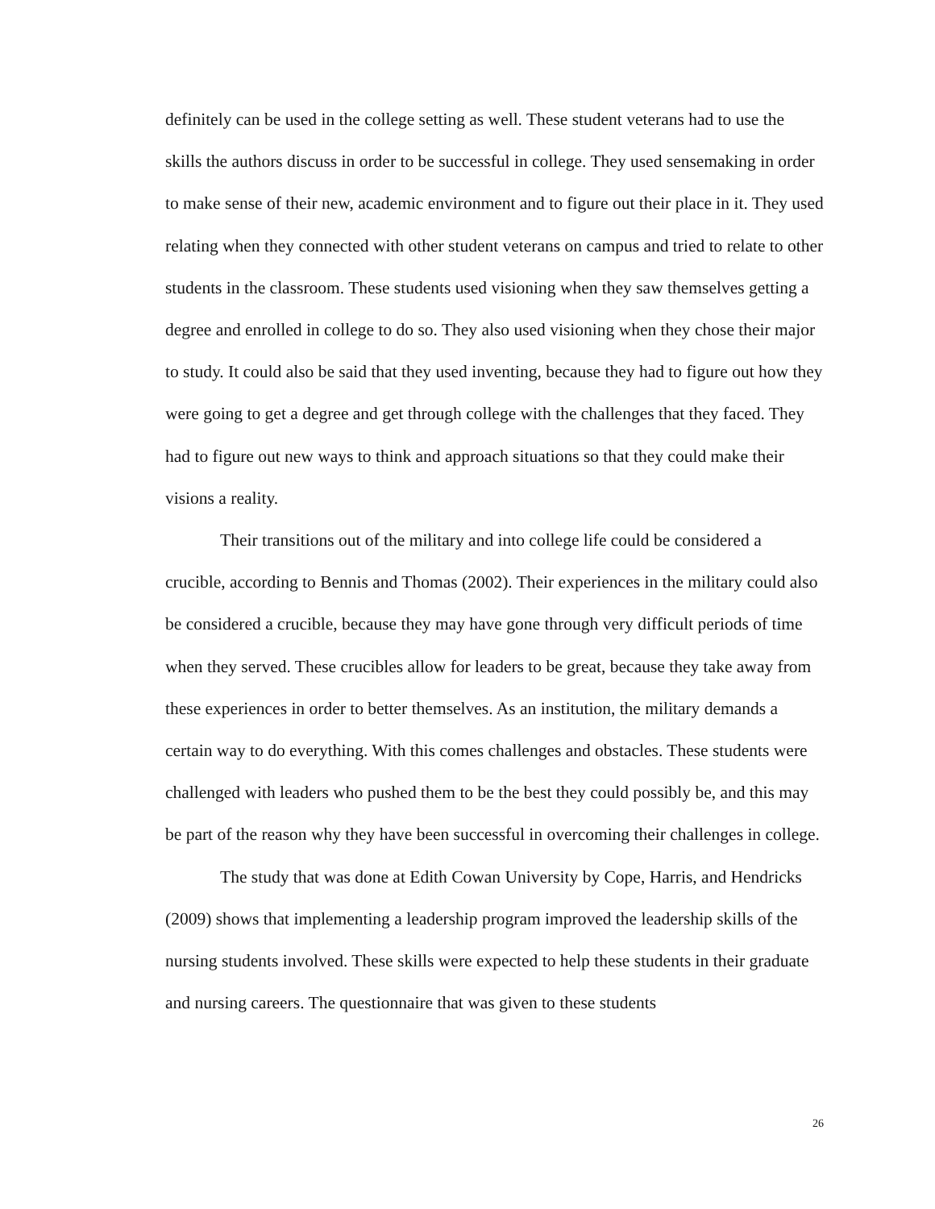definitely can be used in the college setting as well. These student veterans had to use the skills the authors discuss in order to be successful in college. They used sensemaking in order to make sense of their new, academic environment and to figure out their place in it. They used relating when they connected with other student veterans on campus and tried to relate to other students in the classroom. These students used visioning when they saw themselves getting a degree and enrolled in college to do so. They also used visioning when they chose their major to study. It could also be said that they used inventing, because they had to figure out how they were going to get a degree and get through college with the challenges that they faced. They had to figure out new ways to think and approach situations so that they could make their visions a reality.
Their transitions out of the military and into college life could be considered a crucible, according to Bennis and Thomas (2002). Their experiences in the military could also be considered a crucible, because they may have gone through very difficult periods of time when they served. These crucibles allow for leaders to be great, because they take away from these experiences in order to better themselves. As an institution, the military demands a certain way to do everything. With this comes challenges and obstacles. These students were challenged with leaders who pushed them to be the best they could possibly be, and this may be part of the reason why they have been successful in overcoming their challenges in college.
The study that was done at Edith Cowan University by Cope, Harris, and Hendricks (2009) shows that implementing a leadership program improved the leadership skills of the nursing students involved. These skills were expected to help these students in their graduate and nursing careers. The questionnaire that was given to these students
26